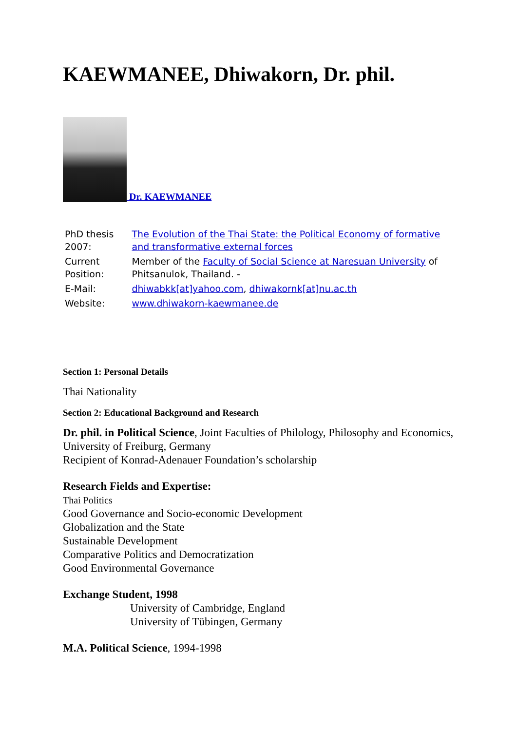KAEWMANEE, Dhiwakorn, Dr. phil.
Dr. KAEWMANEE
| PhD thesis 2007: | The Evolution of the Thai State: the Political Economy of formative and transformative external forces |
| Current Position: | Member of the Faculty of Social Science at Naresuan University of Phitsanulok, Thailand. - |
| E-Mail: | dhiwabkk[at]yahoo.com , dhiwakornk[at]nu.ac.th |
| Website: | www.dhiwakorn-kaewmanee.de |
Section 1: Personal Details
Thai Nationality
Section 2: Educational Background and Research
Dr. phil. in Political Science, Joint Faculties of Philology, Philosophy and Economics, University of Freiburg, Germany
Recipient of Konrad-Adenauer Foundation’s scholarship
Research Fields and Expertise:
Thai Politics
Good Governance and Socio-economic Development
Globalization and the State
Sustainable Development
Comparative Politics and Democratization
Good Environmental Governance
Exchange Student, 1998
University of Cambridge, England
University of Tübingen, Germany
M.A. Political Science, 1994-1998